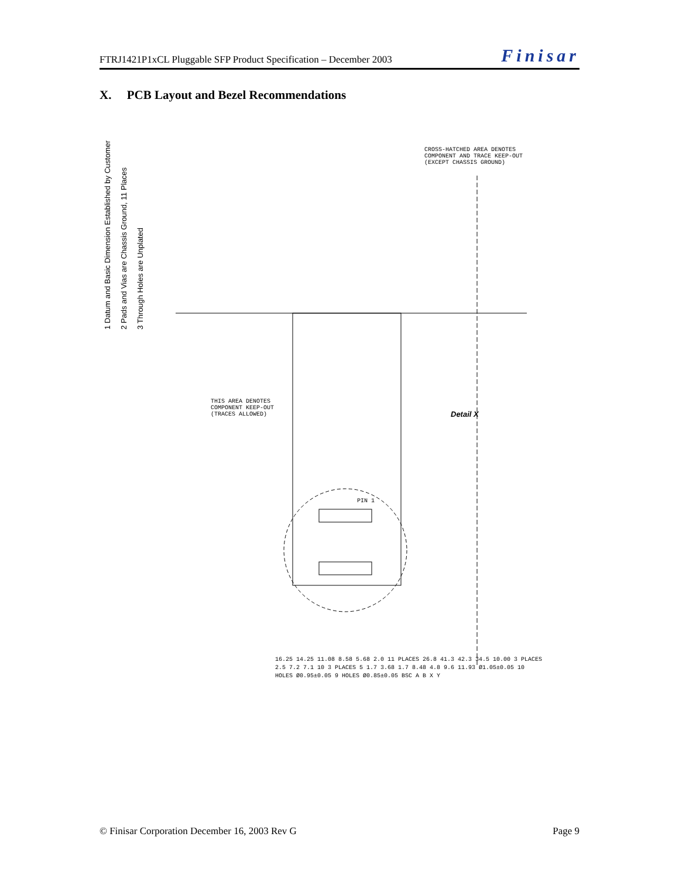FTRJ1421P1xCL Pluggable SFP Product Specification – December 2003 Finisar
X. PCB Layout and Bezel Recommendations
1 Datum and Basic Dimension Established by Customer
2 Pads and Vias are Chassis Ground, 11 Places
3 Through Holes are Unplated
CROSS-HATCHED AREA DENOTES COMPONENT AND TRACE KEEP-OUT (EXCEPT CHASSIS GROUND)
THIS AREA DENOTES COMPONENT KEEP-OUT (TRACES ALLOWED)
Detail X
PIN 1
16.25 14.25 11.08 8.58 5.68 2.0 11 PLACES 26.8 41.3 42.3 34.5 10.00 3 PLACES 2.5 7.2 7.1 10 3 PLACES 5 1.7 3.68 1.7 8.48 4.8 9.6 11.93 Ø1.05±0.05 10 HOLES Ø0.95±0.05 9 HOLES Ø0.85±0.05 BSC A B X Y
© Finisar Corporation December 16, 2003 Rev G Page 9